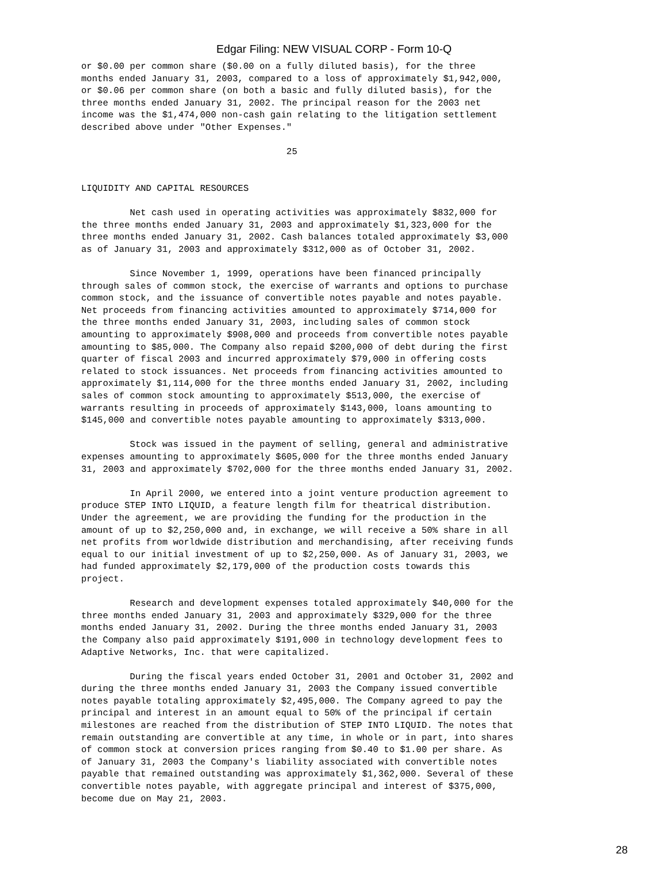Edgar Filing: NEW VISUAL CORP - Form 10-Q
or $0.00 per common share ($0.00 on a fully diluted basis), for the three
months ended January 31, 2003, compared to a loss of approximately $1,942,000,
or $0.06 per common share (on both a basic and fully diluted basis), for the
three months ended January 31, 2002. The principal reason for the 2003 net
income was the $1,474,000 non-cash gain relating to the litigation settlement
described above under "Other Expenses."

                                      25


LIQUIDITY AND CAPITAL RESOURCES

         Net cash used in operating activities was approximately $832,000 for
the three months ended January 31, 2003 and approximately $1,323,000 for the
three months ended January 31, 2002. Cash balances totaled approximately $3,000
as of January 31, 2003 and approximately $312,000 as of October 31, 2002.

         Since November 1, 1999, operations have been financed principally
through sales of common stock, the exercise of warrants and options to purchase
common stock, and the issuance of convertible notes payable and notes payable.
Net proceeds from financing activities amounted to approximately $714,000 for
the three months ended January 31, 2003, including sales of common stock
amounting to approximately $908,000 and proceeds from convertible notes payable
amounting to $85,000. The Company also repaid $200,000 of debt during the first
quarter of fiscal 2003 and incurred approximately $79,000 in offering costs
related to stock issuances. Net proceeds from financing activities amounted to
approximately $1,114,000 for the three months ended January 31, 2002, including
sales of common stock amounting to approximately $513,000, the exercise of
warrants resulting in proceeds of approximately $143,000, loans amounting to
$145,000 and convertible notes payable amounting to approximately $313,000.

         Stock was issued in the payment of selling, general and administrative
expenses amounting to approximately $605,000 for the three months ended January
31, 2003 and approximately $702,000 for the three months ended January 31, 2002.

         In April 2000, we entered into a joint venture production agreement to
produce STEP INTO LIQUID, a feature length film for theatrical distribution.
Under the agreement, we are providing the funding for the production in the
amount of up to $2,250,000 and, in exchange, we will receive a 50% share in all
net profits from worldwide distribution and merchandising, after receiving funds
equal to our initial investment of up to $2,250,000. As of January 31, 2003, we
had funded approximately $2,179,000 of the production costs towards this
project.

         Research and development expenses totaled approximately $40,000 for the
three months ended January 31, 2003 and approximately $329,000 for the three
months ended January 31, 2002. During the three months ended January 31, 2003
the Company also paid approximately $191,000 in technology development fees to
Adaptive Networks, Inc. that were capitalized.

         During the fiscal years ended October 31, 2001 and October 31, 2002 and
during the three months ended January 31, 2003 the Company issued convertible
notes payable totaling approximately $2,495,000. The Company agreed to pay the
principal and interest in an amount equal to 50% of the principal if certain
milestones are reached from the distribution of STEP INTO LIQUID. The notes that
remain outstanding are convertible at any time, in whole or in part, into shares
of common stock at conversion prices ranging from $0.40 to $1.00 per share. As
of January 31, 2003 the Company's liability associated with convertible notes
payable that remained outstanding was approximately $1,362,000. Several of these
convertible notes payable, with aggregate principal and interest of $375,000,
become due on May 21, 2003.
28